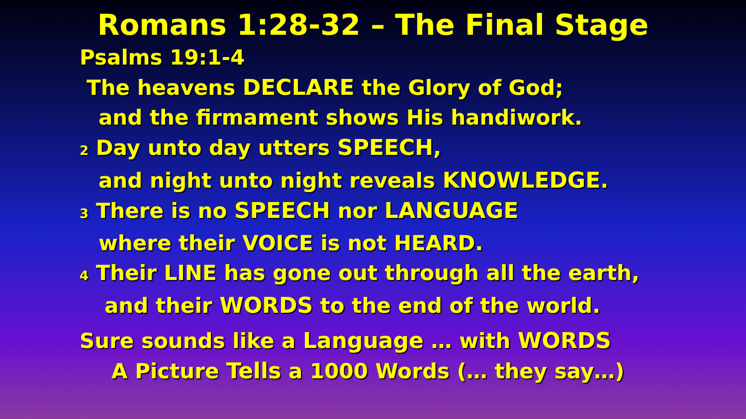Romans 1:28-32 – The Final Stage
Psalms 19:1-4
The heavens DECLARE the Glory of God;
and the firmament shows His handiwork.
2 Day unto day utters SPEECH,
and night unto night reveals KNOWLEDGE.
3 There is no SPEECH nor LANGUAGE
where their VOICE is not HEARD.
4 Their LINE has gone out through all the earth,
and their WORDS to the end of the world.
Sure sounds like a Language … with WORDS
A Picture Tells a 1000 Words (… they say…)